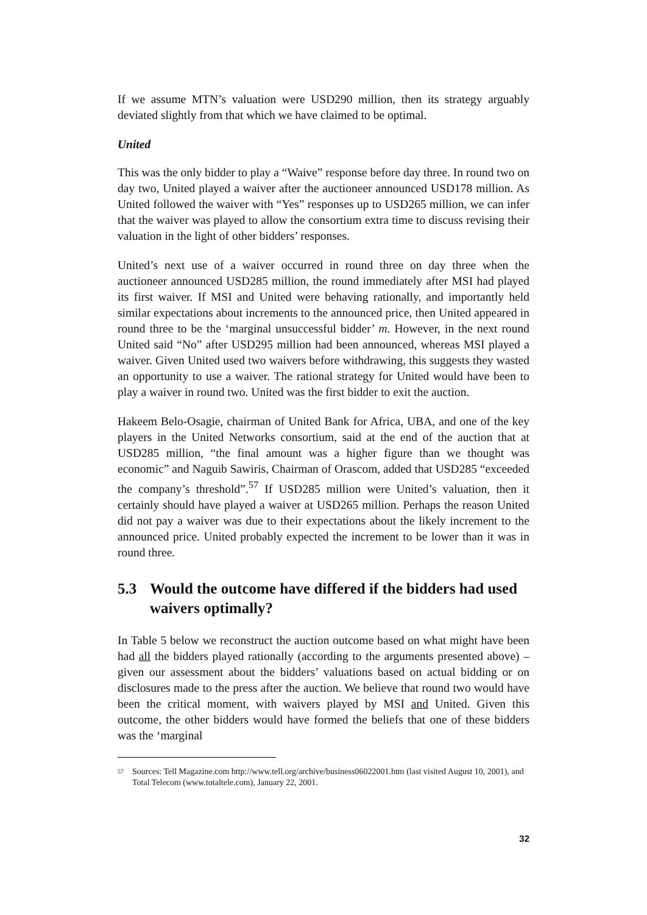If we assume MTN’s valuation were USD290 million, then its strategy arguably deviated slightly from that which we have claimed to be optimal.
United
This was the only bidder to play a “Waive” response before day three. In round two on day two, United played a waiver after the auctioneer announced USD178 million. As United followed the waiver with “Yes” responses up to USD265 million, we can infer that the waiver was played to allow the consortium extra time to discuss revising their valuation in the light of other bidders’ responses.
United’s next use of a waiver occurred in round three on day three when the auctioneer announced USD285 million, the round immediately after MSI had played its first waiver. If MSI and United were behaving rationally, and importantly held similar expectations about increments to the announced price, then United appeared in round three to be the ‘marginal unsuccessful bidder’ m. However, in the next round United said “No” after USD295 million had been announced, whereas MSI played a waiver. Given United used two waivers before withdrawing, this suggests they wasted an opportunity to use a waiver. The rational strategy for United would have been to play a waiver in round two. United was the first bidder to exit the auction.
Hakeem Belo-Osagie, chairman of United Bank for Africa, UBA, and one of the key players in the United Networks consortium, said at the end of the auction that at USD285 million, “the final amount was a higher figure than we thought was economic” and Naguib Sawiris, Chairman of Orascom, added that USD285 “exceeded the company’s threshold”.<sup>57</sup> If USD285 million were United’s valuation, then it certainly should have played a waiver at USD265 million. Perhaps the reason United did not pay a waiver was due to their expectations about the likely increment to the announced price. United probably expected the increment to be lower than it was in round three.
5.3 Would the outcome have differed if the bidders had used waivers optimally?
In Table 5 below we reconstruct the auction outcome based on what might have been had all the bidders played rationally (according to the arguments presented above) – given our assessment about the bidders’ valuations based on actual bidding or on disclosures made to the press after the auction. We believe that round two would have been the critical moment, with waivers played by MSI and United. Given this outcome, the other bidders would have formed the beliefs that one of these bidders was the ‘marginal
<sup>57</sup> Sources: Tell Magazine.com http://www.tell.org/archive/business06022001.htm (last visited August 10, 2001), and Total Telecom (www.totaltele.com), January 22, 2001.
32